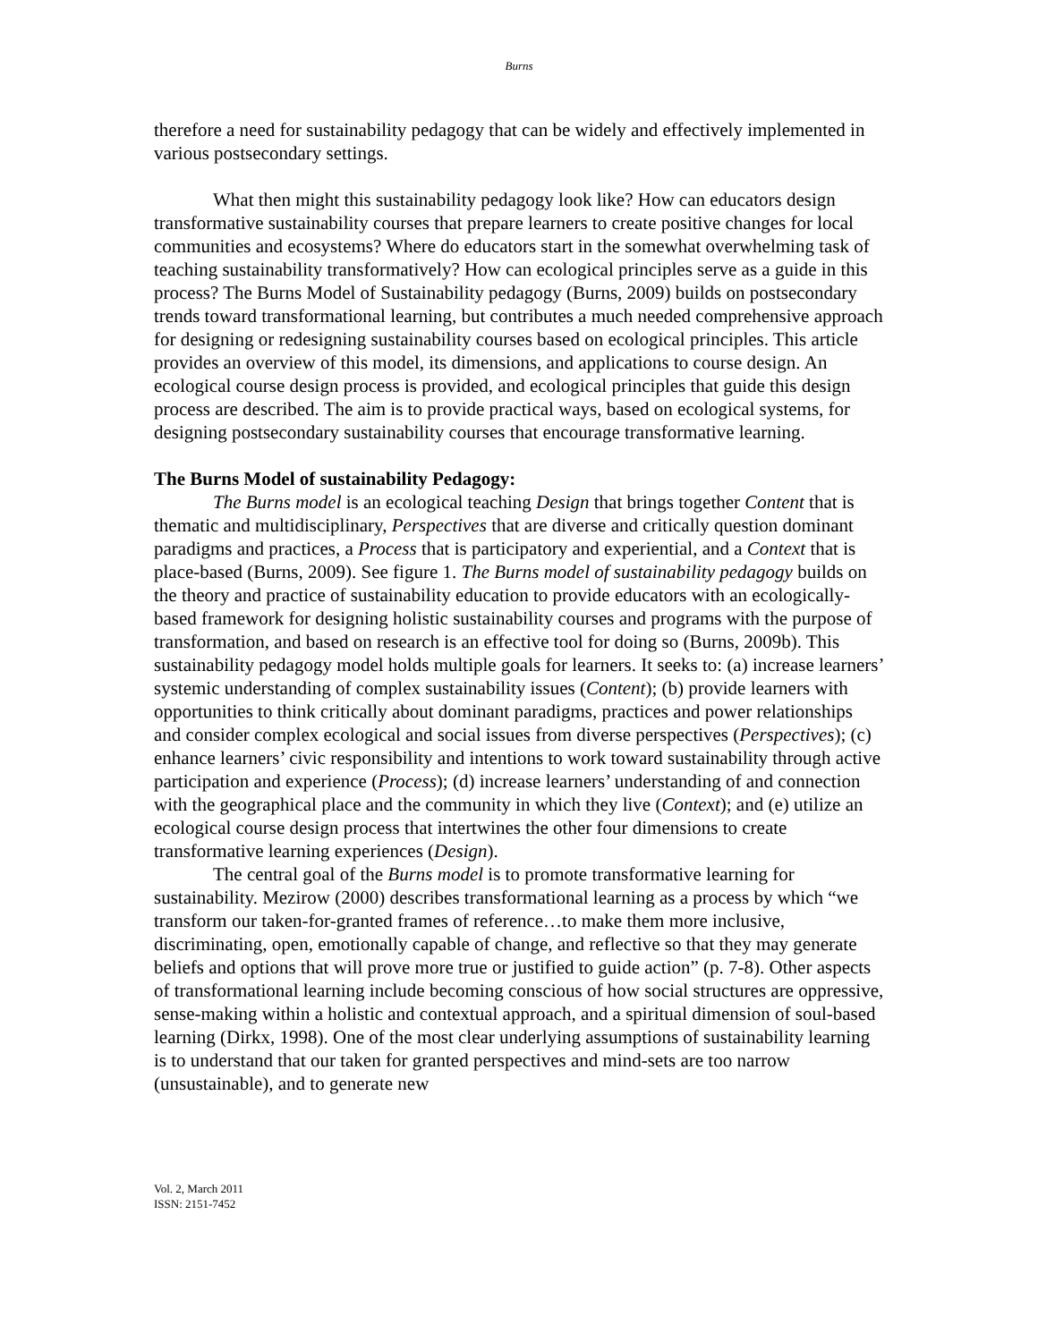Burns
therefore a need for sustainability pedagogy that can be widely and effectively implemented in various postsecondary settings.
What then might this sustainability pedagogy look like? How can educators design transformative sustainability courses that prepare learners to create positive changes for local communities and ecosystems? Where do educators start in the somewhat overwhelming task of teaching sustainability transformatively? How can ecological principles serve as a guide in this process? The Burns Model of Sustainability pedagogy (Burns, 2009) builds on postsecondary trends toward transformational learning, but contributes a much needed comprehensive approach for designing or redesigning sustainability courses based on ecological principles. This article provides an overview of this model, its dimensions, and applications to course design. An ecological course design process is provided, and ecological principles that guide this design process are described. The aim is to provide practical ways, based on ecological systems, for designing postsecondary sustainability courses that encourage transformative learning.
The Burns Model of sustainability Pedagogy:
The Burns model is an ecological teaching Design that brings together Content that is thematic and multidisciplinary, Perspectives that are diverse and critically question dominant paradigms and practices, a Process that is participatory and experiential, and a Context that is place-based (Burns, 2009). See figure 1. The Burns model of sustainability pedagogy builds on the theory and practice of sustainability education to provide educators with an ecologically-based framework for designing holistic sustainability courses and programs with the purpose of transformation, and based on research is an effective tool for doing so (Burns, 2009b). This sustainability pedagogy model holds multiple goals for learners. It seeks to: (a) increase learners’ systemic understanding of complex sustainability issues (Content); (b) provide learners with opportunities to think critically about dominant paradigms, practices and power relationships and consider complex ecological and social issues from diverse perspectives (Perspectives); (c) enhance learners’ civic responsibility and intentions to work toward sustainability through active participation and experience (Process); (d) increase learners’ understanding of and connection with the geographical place and the community in which they live (Context); and (e) utilize an ecological course design process that intertwines the other four dimensions to create transformative learning experiences (Design).
The central goal of the Burns model is to promote transformative learning for sustainability. Mezirow (2000) describes transformational learning as a process by which “we transform our taken-for-granted frames of reference…to make them more inclusive, discriminating, open, emotionally capable of change, and reflective so that they may generate beliefs and options that will prove more true or justified to guide action” (p. 7-8). Other aspects of transformational learning include becoming conscious of how social structures are oppressive, sense-making within a holistic and contextual approach, and a spiritual dimension of soul-based learning (Dirkx, 1998). One of the most clear underlying assumptions of sustainability learning is to understand that our taken for granted perspectives and mind-sets are too narrow (unsustainable), and to generate new
Vol. 2, March 2011
ISSN: 2151-7452